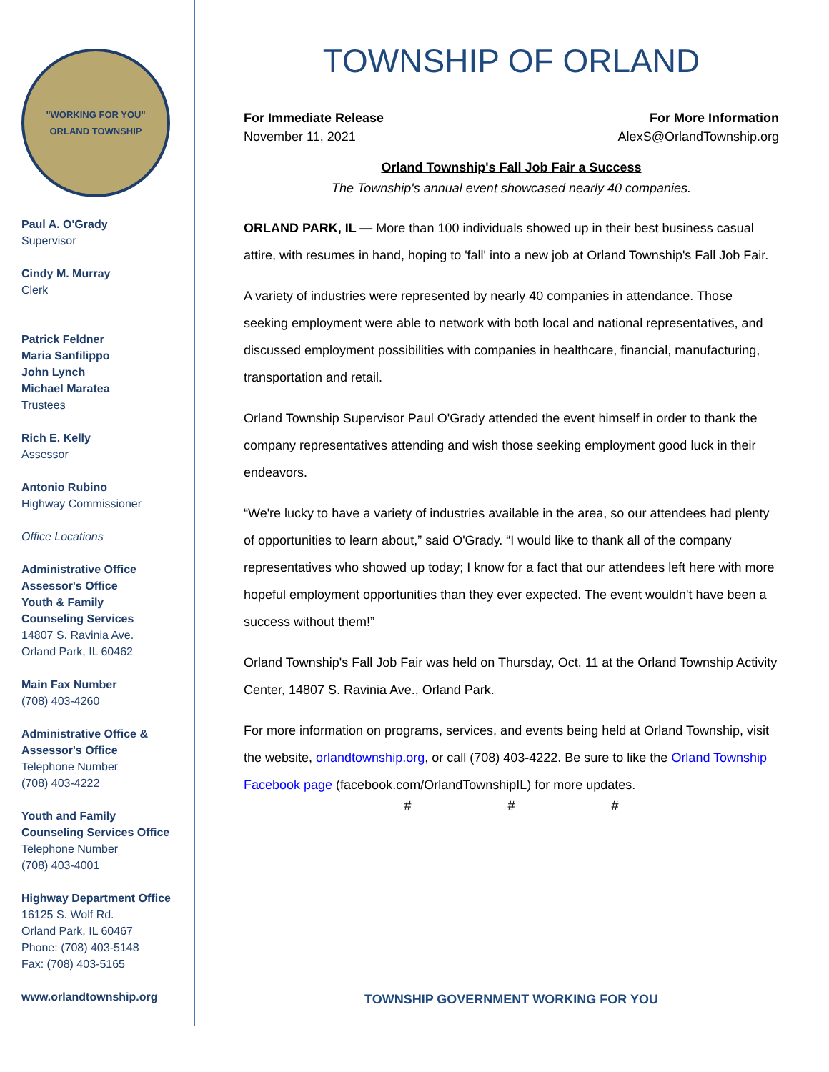"WORKING FOR YOU"
ORLAND TOWNSHIP
Paul A. O'Grady
Supervisor
Cindy M. Murray
Clerk
Patrick Feldner
Maria Sanfilippo
John Lynch
Michael Maratea
Trustees
Rich E. Kelly
Assessor
Antonio Rubino
Highway Commissioner
Office Locations
Administrative Office
Assessor's Office
Youth & Family
Counseling Services
14807 S. Ravinia Ave.
Orland Park, IL 60462
Main Fax Number
(708) 403-4260
Administrative Office &
Assessor's Office
Telephone Number
(708) 403-4222
Youth and Family
Counseling Services Office
Telephone Number
(708) 403-4001
Highway Department Office
16125 S. Wolf Rd.
Orland Park, IL 60467
Phone: (708) 403-5148
Fax: (708) 403-5165
www.orlandtownship.org
TOWNSHIP OF ORLAND
For Immediate Release For More Information
November 11, 2021 AlexS@OrlandTownship.org
Orland Township's Fall Job Fair a Success
The Township's annual event showcased nearly 40 companies.
ORLAND PARK, IL — More than 100 individuals showed up in their best business casual attire, with resumes in hand, hoping to 'fall' into a new job at Orland Township's Fall Job Fair.
A variety of industries were represented by nearly 40 companies in attendance. Those seeking employment were able to network with both local and national representatives, and discussed employment possibilities with companies in healthcare, financial, manufacturing, transportation and retail.
Orland Township Supervisor Paul O'Grady attended the event himself in order to thank the company representatives attending and wish those seeking employment good luck in their endeavors.
“We're lucky to have a variety of industries available in the area, so our attendees had plenty of opportunities to learn about,” said O'Grady. “I would like to thank all of the company representatives who showed up today; I know for a fact that our attendees left here with more hopeful employment opportunities than they ever expected. The event wouldn't have been a success without them!”
Orland Township's Fall Job Fair was held on Thursday, Oct. 11 at the Orland Township Activity Center, 14807 S. Ravinia Ave., Orland Park.
For more information on programs, services, and events being held at Orland Township, visit the website, orlandtownship.org, or call (708) 403-4222. Be sure to like the Orland Township Facebook page (facebook.com/OrlandTownshipIL) for more updates.
# # #
TOWNSHIP GOVERNMENT WORKING FOR YOU